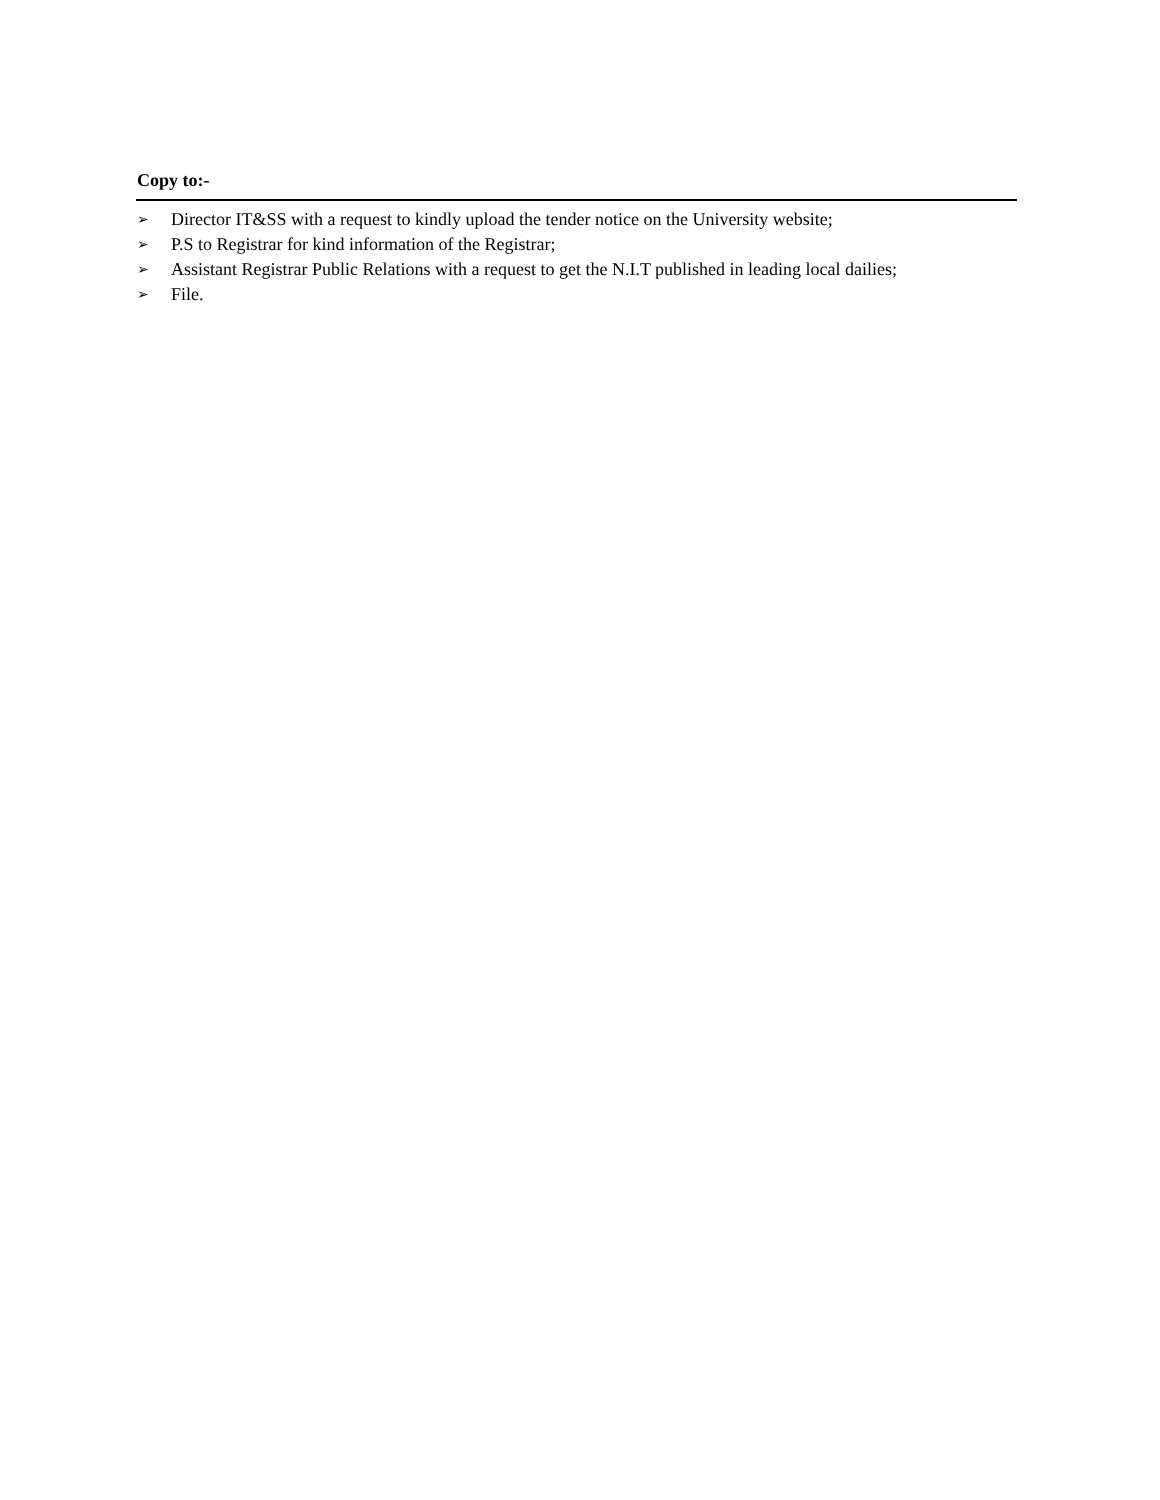Copy to:-
➢ Director IT&SS with a request to kindly upload the tender notice on the University website;
➢ P.S to Registrar for kind information of the Registrar;
➢ Assistant Registrar Public Relations with a request to get the N.I.T published in leading local dailies;
➢ File.